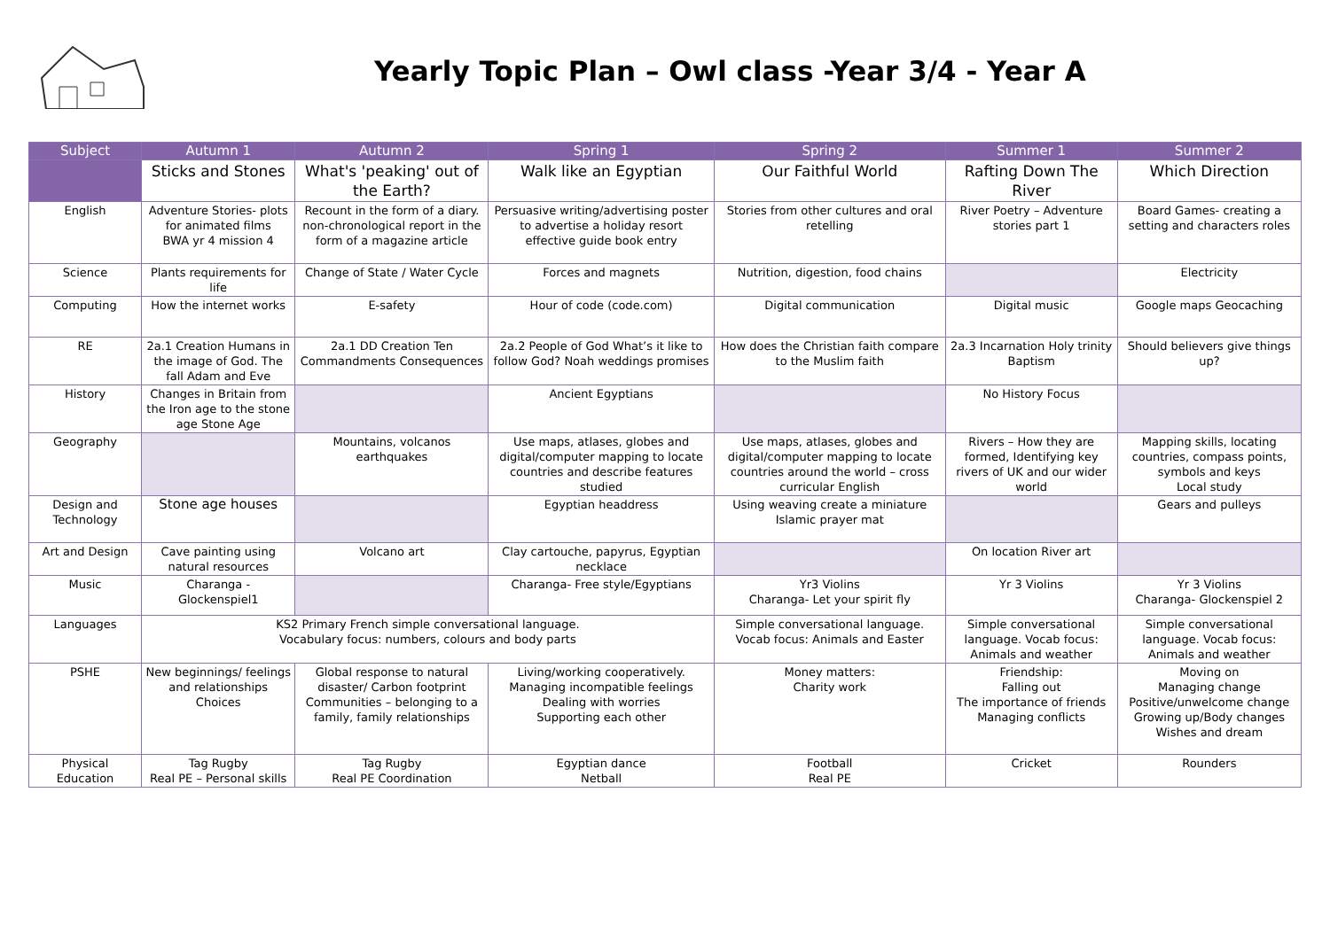Yearly Topic Plan – Owl class -Year 3/4 - Year A
| Subject | Autumn 1 | Autumn 2 | Spring 1 | Spring 2 | Summer 1 | Summer 2 |
| --- | --- | --- | --- | --- | --- | --- |
| | Sticks and Stones | What's 'peaking' out of the Earth? | Walk like an Egyptian | Our Faithful World | Rafting Down The River | Which Direction |
| English | Adventure Stories- plots for animated films BWA yr 4 mission 4 | Recount in the form of a diary. non-chronological report in the form of a magazine article | Persuasive writing/advertising poster to advertise a holiday resort effective guide book entry | Stories from other cultures and oral retelling | River Poetry – Adventure stories part 1 | Board Games- creating a setting and characters roles |
| Science | Plants requirements for life | Change of State / Water Cycle | Forces and magnets | Nutrition, digestion, food chains | | Electricity |
| Computing | How the internet works | E-safety | Hour of code (code.com) | Digital communication | Digital music | Google maps Geocaching |
| RE | 2a.1 Creation Humans in the image of God. The fall Adam and Eve | 2a.1 DD Creation Ten Commandments Consequences | 2a.2 People of God What’s it like to follow God? Noah weddings promises | How does the Christian faith compare to the Muslim faith | 2a.3 Incarnation Holy trinity Baptism | Should believers give things up? |
| History | Changes in Britain from the Iron age to the stone age Stone Age | | Ancient Egyptians | | No History Focus | |
| Geography | | Mountains, volcanos earthquakes | Use maps, atlases, globes and digital/computer mapping to locate countries and describe features studied | Use maps, atlases, globes and digital/computer mapping to locate countries around the world – cross curricular English | Rivers – How they are formed, Identifying key rivers of UK and our wider world | Mapping skills, locating countries, compass points, symbols and keys Local study |
| Design and Technology | Stone age houses | | Egyptian headdress | Using weaving create a miniature Islamic prayer mat | | Gears and pulleys |
| Art and Design | Cave painting using natural resources | Volcano art | Clay cartouche, papyrus, Egyptian necklace | | On location River art | |
| Music | Charanga - Glockenspiel1 | | Charanga- Free style/Egyptians | Yr3 Violins Charanga- Let your spirit fly | Yr 3 Violins | Yr 3 Violins Charanga- Glockenspiel 2 |
| Languages | KS2 Primary French simple conversational language. Vocabulary focus: numbers, colours and body parts | | | Simple conversational language. Vocab focus: Animals and Easter | Simple conversational language. Vocab focus: Animals and weather | Simple conversational language. Vocab focus: Animals and weather |
| PSHE | New beginnings/ feelings and relationships Choices | Global response to natural disaster/ Carbon footprint Communities – belonging to a family, family relationships | Living/working cooperatively. Managing incompatible feelings Dealing with worries Supporting each other | Money matters: Charity work | Friendship: Falling out The importance of friends Managing conflicts | Moving on Managing change Positive/unwelcome change Growing up/Body changes Wishes and dream |
| Physical Education | Tag Rugby Real PE – Personal skills | Tag Rugby Real PE Coordination | Egyptian dance Netball | Football Real PE | Cricket | Rounders |